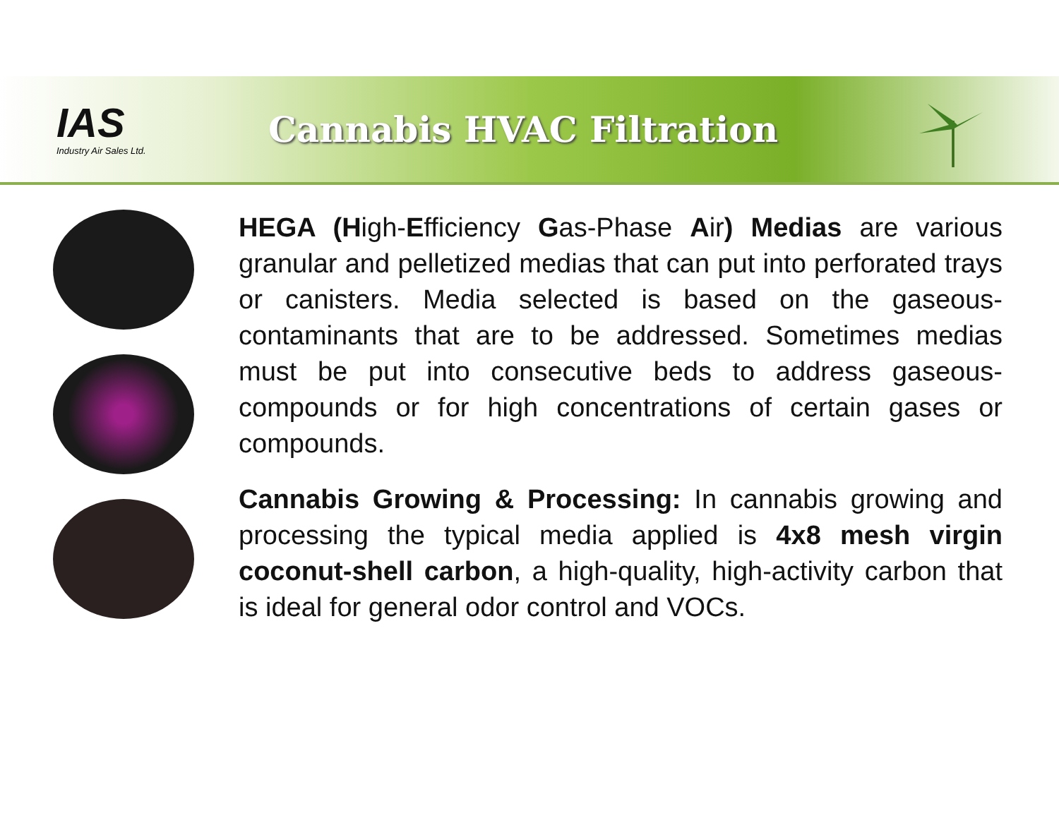IAS
Industry Air Sales Ltd.
Cannabis HVAC Filtration
HEGA (High-Efficiency Gas-Phase Air) Medias are various granular and pelletized medias that can put into perforated trays or canisters. Media selected is based on the gaseous-contaminants that are to be addressed. Sometimes medias must be put into consecutive beds to address gaseous-compounds or for high concentrations of certain gases or compounds.
Cannabis Growing & Processing: In cannabis growing and processing the typical media applied is 4x8 mesh virgin coconut-shell carbon, a high-quality, high-activity carbon that is ideal for general odor control and VOCs.